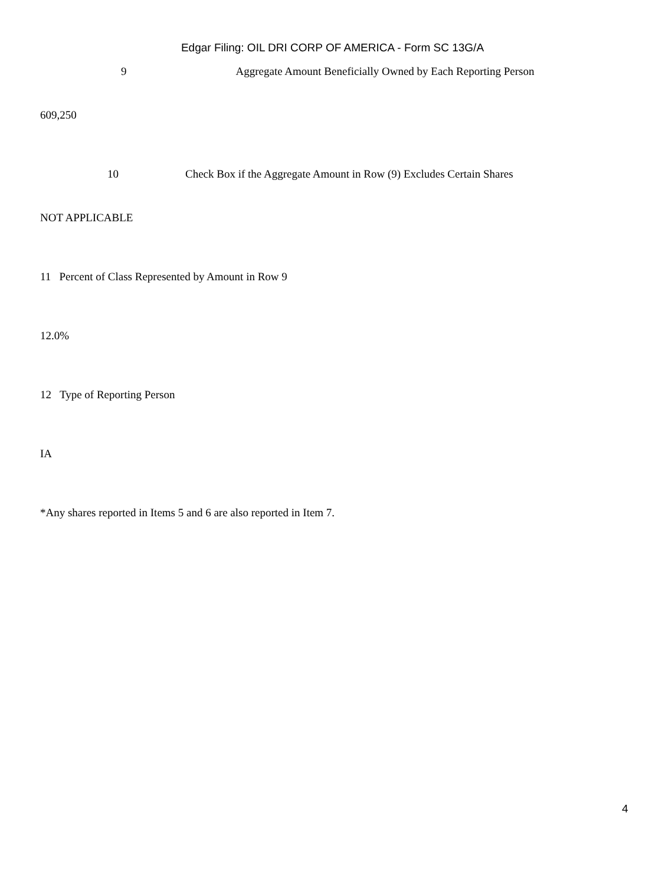Edgar Filing: OIL DRI CORP OF AMERICA - Form SC 13G/A
9 Aggregate Amount Beneficially Owned by Each Reporting Person
609,250
10 Check Box if the Aggregate Amount in Row (9) Excludes Certain Shares
NOT APPLICABLE
11 Percent of Class Represented by Amount in Row 9
12.0%
12 Type of Reporting Person
IA
*Any shares reported in Items 5 and 6 are also reported in Item 7.
4